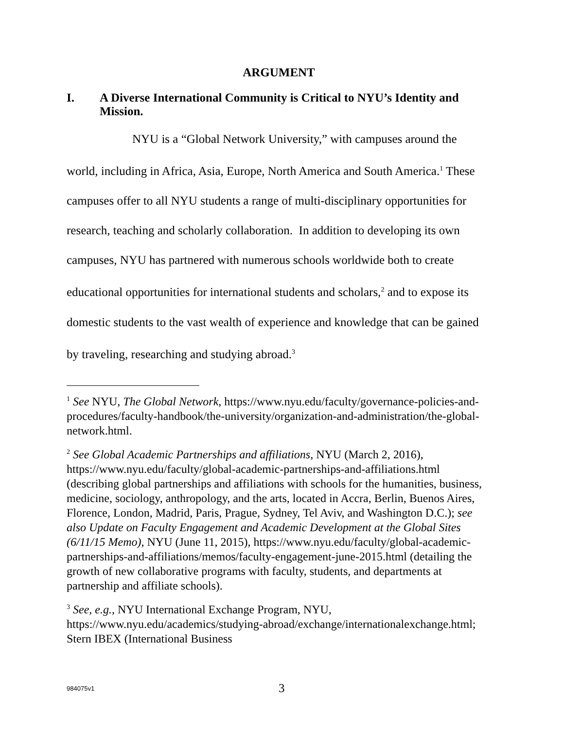ARGUMENT
I. A Diverse International Community is Critical to NYU’s Identity and Mission.
NYU is a “Global Network University,” with campuses around the world, including in Africa, Asia, Europe, North America and South America.<sup>1</sup> These campuses offer to all NYU students a range of multi-disciplinary opportunities for research, teaching and scholarly collaboration. In addition to developing its own campuses, NYU has partnered with numerous schools worldwide both to create educational opportunities for international students and scholars,<sup>2</sup> and to expose its domestic students to the vast wealth of experience and knowledge that can be gained by traveling, researching and studying abroad.<sup>3</sup>
<sup>1</sup> See NYU, The Global Network, https://www.nyu.edu/faculty/governance-policies-and-procedures/faculty-handbook/the-university/organization-and-administration/the-global-network.html.
<sup>2</sup> See Global Academic Partnerships and affiliations, NYU (March 2, 2016), https://www.nyu.edu/faculty/global-academic-partnerships-and-affiliations.html (describing global partnerships and affiliations with schools for the humanities, business, medicine, sociology, anthropology, and the arts, located in Accra, Berlin, Buenos Aires, Florence, London, Madrid, Paris, Prague, Sydney, Tel Aviv, and Washington D.C.); see also Update on Faculty Engagement and Academic Development at the Global Sites (6/11/15 Memo), NYU (June 11, 2015), https://www.nyu.edu/faculty/global-academic-partnerships-and-affiliations/memos/faculty-engagement-june-2015.html (detailing the growth of new collaborative programs with faculty, students, and departments at partnership and affiliate schools).
<sup>3</sup> See, e.g., NYU International Exchange Program, NYU, https://www.nyu.edu/academics/studying-abroad/exchange/internationalexchange.html; Stern IBEX (International Business
984075v1 3